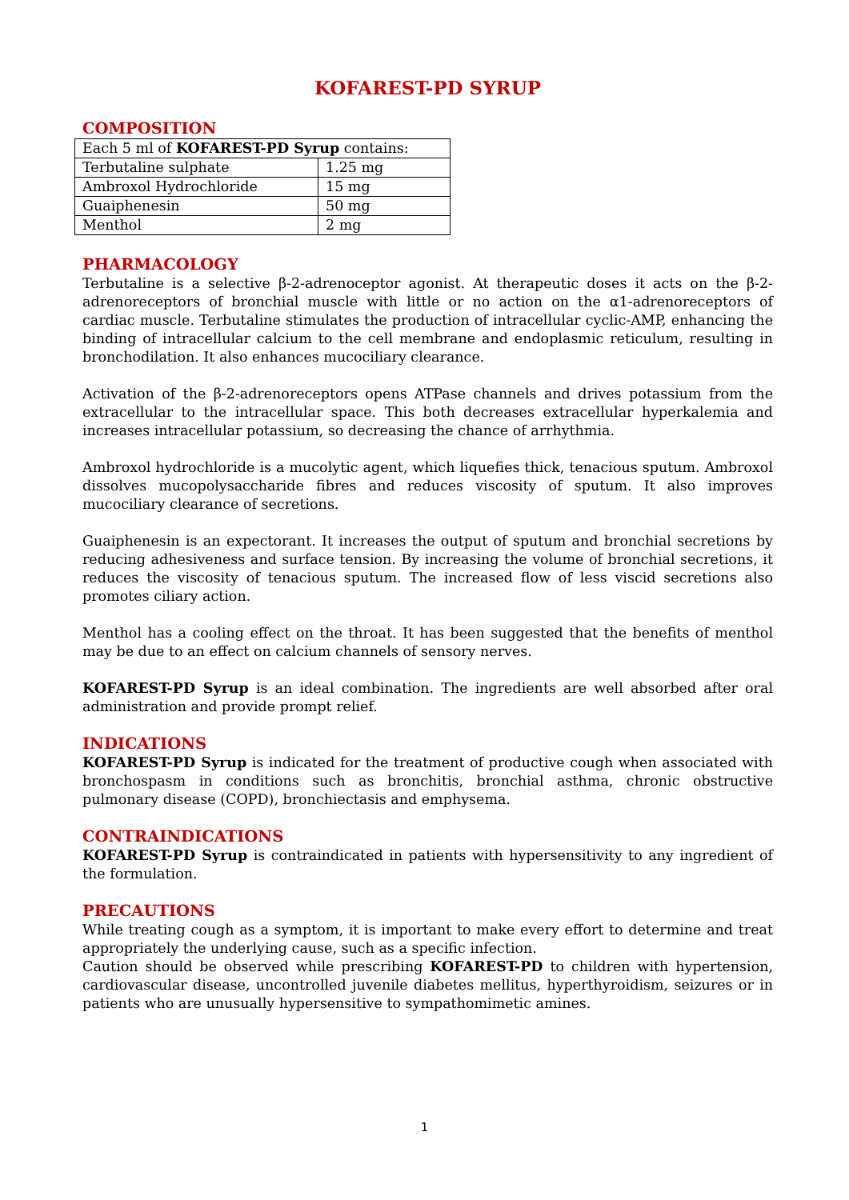KOFAREST-PD SYRUP
COMPOSITION
| Each 5 ml of KOFAREST-PD Syrup contains: | |
| Terbutaline sulphate | 1.25 mg |
| Ambroxol Hydrochloride | 15 mg |
| Guaiphenesin | 50 mg |
| Menthol | 2 mg |
PHARMACOLOGY
Terbutaline is a selective β-2-adrenoceptor agonist. At therapeutic doses it acts on the β-2-adrenoreceptors of bronchial muscle with little or no action on the α1-adrenoreceptors of cardiac muscle. Terbutaline stimulates the production of intracellular cyclic-AMP, enhancing the binding of intracellular calcium to the cell membrane and endoplasmic reticulum, resulting in bronchodilation. It also enhances mucociliary clearance.
Activation of the β-2-adrenoreceptors opens ATPase channels and drives potassium from the extracellular to the intracellular space. This both decreases extracellular hyperkalemia and increases intracellular potassium, so decreasing the chance of arrhythmia.
Ambroxol hydrochloride is a mucolytic agent, which liquefies thick, tenacious sputum. Ambroxol dissolves mucopolysaccharide fibres and reduces viscosity of sputum. It also improves mucociliary clearance of secretions.
Guaiphenesin is an expectorant. It increases the output of sputum and bronchial secretions by reducing adhesiveness and surface tension. By increasing the volume of bronchial secretions, it reduces the viscosity of tenacious sputum. The increased flow of less viscid secretions also promotes ciliary action.
Menthol has a cooling effect on the throat. It has been suggested that the benefits of menthol may be due to an effect on calcium channels of sensory nerves.
KOFAREST-PD Syrup is an ideal combination. The ingredients are well absorbed after oral administration and provide prompt relief.
INDICATIONS
KOFAREST-PD Syrup is indicated for the treatment of productive cough when associated with bronchospasm in conditions such as bronchitis, bronchial asthma, chronic obstructive pulmonary disease (COPD), bronchiectasis and emphysema.
CONTRAINDICATIONS
KOFAREST-PD Syrup is contraindicated in patients with hypersensitivity to any ingredient of the formulation.
PRECAUTIONS
While treating cough as a symptom, it is important to make every effort to determine and treat appropriately the underlying cause, such as a specific infection.
Caution should be observed while prescribing KOFAREST-PD to children with hypertension, cardiovascular disease, uncontrolled juvenile diabetes mellitus, hyperthyroidism, seizures or in patients who are unusually hypersensitive to sympathomimetic amines.
1